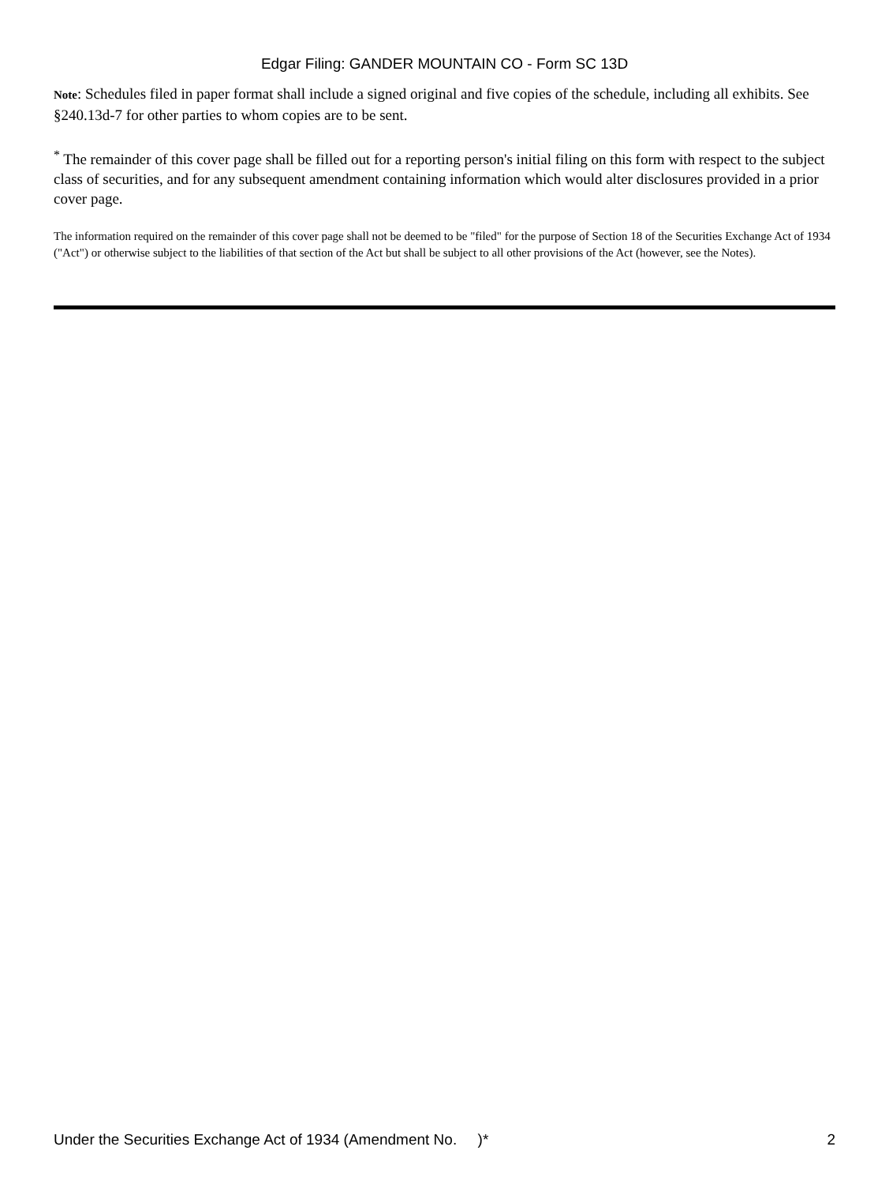Edgar Filing: GANDER MOUNTAIN CO - Form SC 13D
Note: Schedules filed in paper format shall include a signed original and five copies of the schedule, including all exhibits. See §240.13d-7 for other parties to whom copies are to be sent.
<sup>*</sup> The remainder of this cover page shall be filled out for a reporting person's initial filing on this form with respect to the subject class of securities, and for any subsequent amendment containing information which would alter disclosures provided in a prior cover page.
The information required on the remainder of this cover page shall not be deemed to be "filed" for the purpose of Section 18 of the Securities Exchange Act of 1934 ("Act") or otherwise subject to the liabilities of that section of the Act but shall be subject to all other provisions of the Act (however, see the Notes).
Under the Securities Exchange Act of 1934 (Amendment No. )* 2